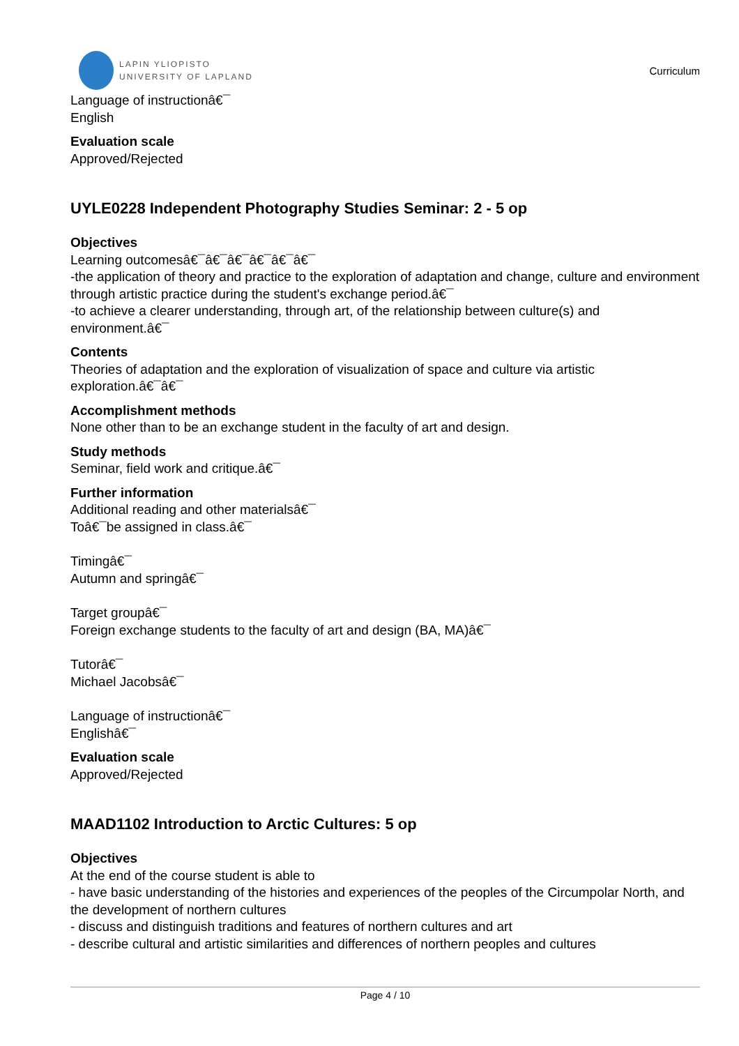LAPIN YLIOPISTO
UNIVERSITY OF LAPLAND
Curriculum
Language of instructionâ€¯
English
Evaluation scale
Approved/Rejected
UYLE0228 Independent Photography Studies Seminar: 2 - 5 op
Objectives
Learning outcomesâ€¯â€¯â€¯â€¯â€¯â€¯
-the application of theory and practice to the exploration of adaptation and change, culture and environment through artistic practice during the student's exchange period.â€¯
-to achieve a clearer understanding, through art, of the relationship between culture(s) and environment.â€¯
Contents
Theories of adaptation and the exploration of visualization of space and culture via artistic exploration.â€¯â€¯
Accomplishment methods
None other than to be an exchange student in the faculty of art and design.
Study methods
Seminar, field work and critique.â€¯
Further information
Additional reading and other materialsâ€¯
Toâ€¯be assigned in class.â€¯
Timingâ€¯
Autumn and springâ€¯
Target groupâ€¯
Foreign exchange students to the faculty of art and design (BA, MA)â€¯
Tutorâ€¯
Michael Jacobsâ€¯
Language of instructionâ€¯
Englishâ€¯
Evaluation scale
Approved/Rejected
MAAD1102 Introduction to Arctic Cultures: 5 op
Objectives
At the end of the course student is able to
- have basic understanding of the histories and experiences of the peoples of the Circumpolar North, and the development of northern cultures
- discuss and distinguish traditions and features of northern cultures and art
- describe cultural and artistic similarities and differences of northern peoples and cultures
Page 4 / 10